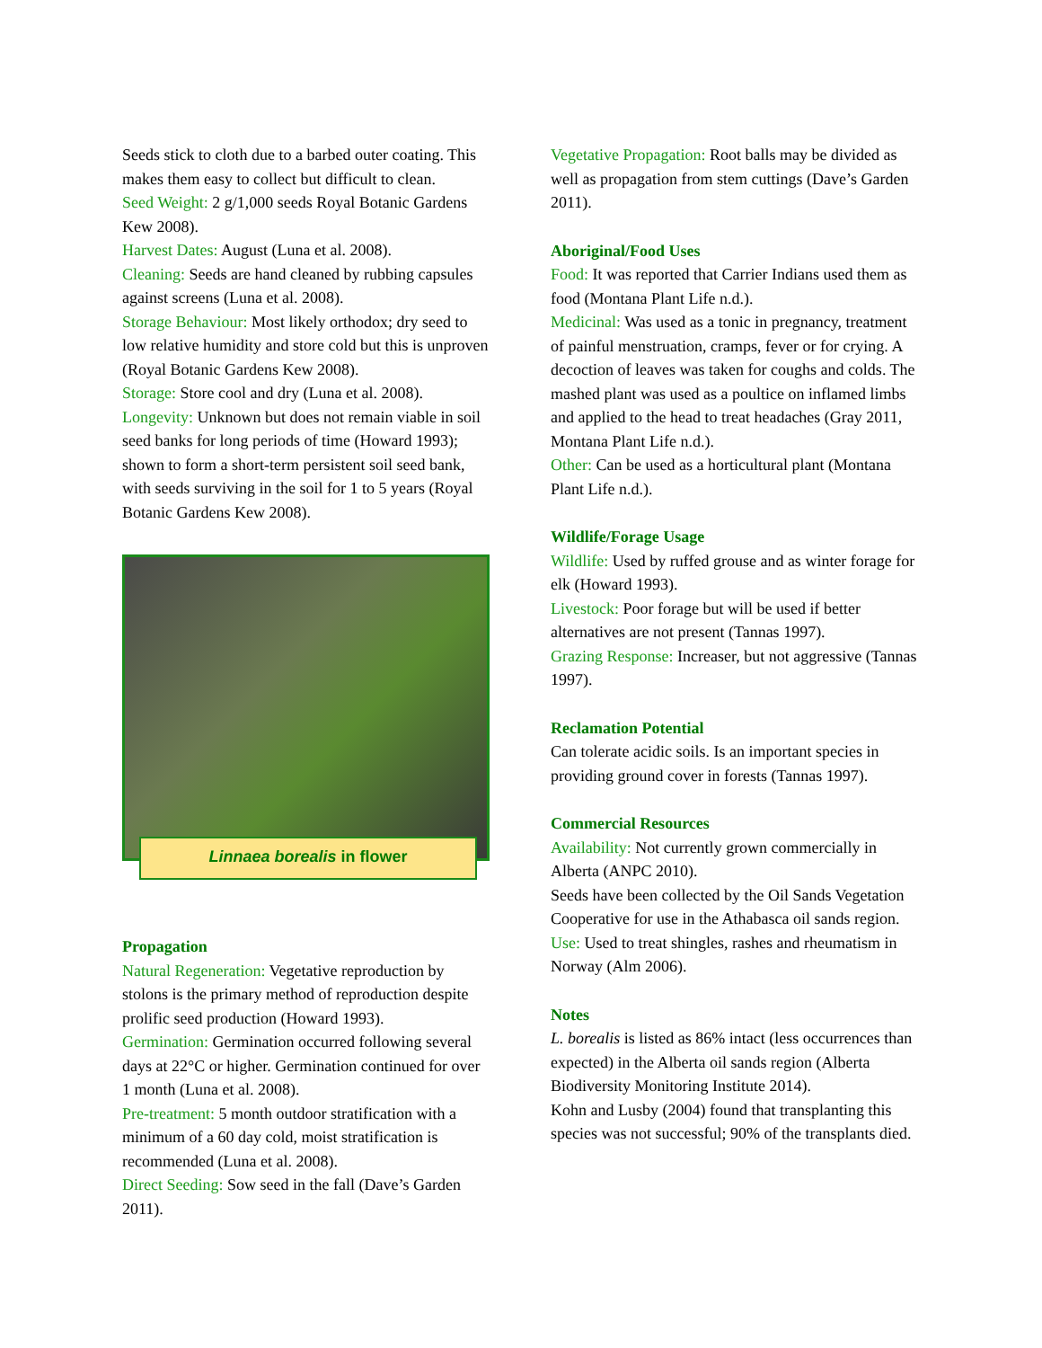Seeds stick to cloth due to a barbed outer coating. This makes them easy to collect but difficult to clean.
Seed Weight: 2 g/1,000 seeds Royal Botanic Gardens Kew 2008).
Harvest Dates: August (Luna et al. 2008).
Cleaning: Seeds are hand cleaned by rubbing capsules against screens (Luna et al. 2008).
Storage Behaviour: Most likely orthodox; dry seed to low relative humidity and store cold but this is unproven (Royal Botanic Gardens Kew 2008).
Storage: Store cool and dry (Luna et al. 2008).
Longevity: Unknown but does not remain viable in soil seed banks for long periods of time (Howard 1993); shown to form a short-term persistent soil seed bank, with seeds surviving in the soil for 1 to 5 years (Royal Botanic Gardens Kew 2008).
Linnaea borealis in flower
Propagation
Natural Regeneration: Vegetative reproduction by stolons is the primary method of reproduction despite prolific seed production (Howard 1993).
Germination: Germination occurred following several days at 22°C or higher. Germination continued for over 1 month (Luna et al. 2008).
Pre-treatment: 5 month outdoor stratification with a minimum of a 60 day cold, moist stratification is recommended (Luna et al. 2008).
Direct Seeding: Sow seed in the fall (Dave’s Garden 2011).
Vegetative Propagation: Root balls may be divided as well as propagation from stem cuttings (Dave’s Garden 2011).
Aboriginal/Food Uses
Food: It was reported that Carrier Indians used them as food (Montana Plant Life n.d.).
Medicinal: Was used as a tonic in pregnancy, treatment of painful menstruation, cramps, fever or for crying. A decoction of leaves was taken for coughs and colds. The mashed plant was used as a poultice on inflamed limbs and applied to the head to treat headaches (Gray 2011, Montana Plant Life n.d.).
Other: Can be used as a horticultural plant (Montana Plant Life n.d.).
Wildlife/Forage Usage
Wildlife: Used by ruffed grouse and as winter forage for elk (Howard 1993).
Livestock: Poor forage but will be used if better alternatives are not present (Tannas 1997).
Grazing Response: Increaser, but not aggressive (Tannas 1997).
Reclamation Potential
Can tolerate acidic soils. Is an important species in providing ground cover in forests (Tannas 1997).
Commercial Resources
Availability: Not currently grown commercially in Alberta (ANPC 2010).
Seeds have been collected by the Oil Sands Vegetation Cooperative for use in the Athabasca oil sands region.
Use: Used to treat shingles, rashes and rheumatism in Norway (Alm 2006).
Notes
L. borealis is listed as 86% intact (less occurrences than expected) in the Alberta oil sands region (Alberta Biodiversity Monitoring Institute 2014).
Kohn and Lusby (2004) found that transplanting this species was not successful; 90% of the transplants died.